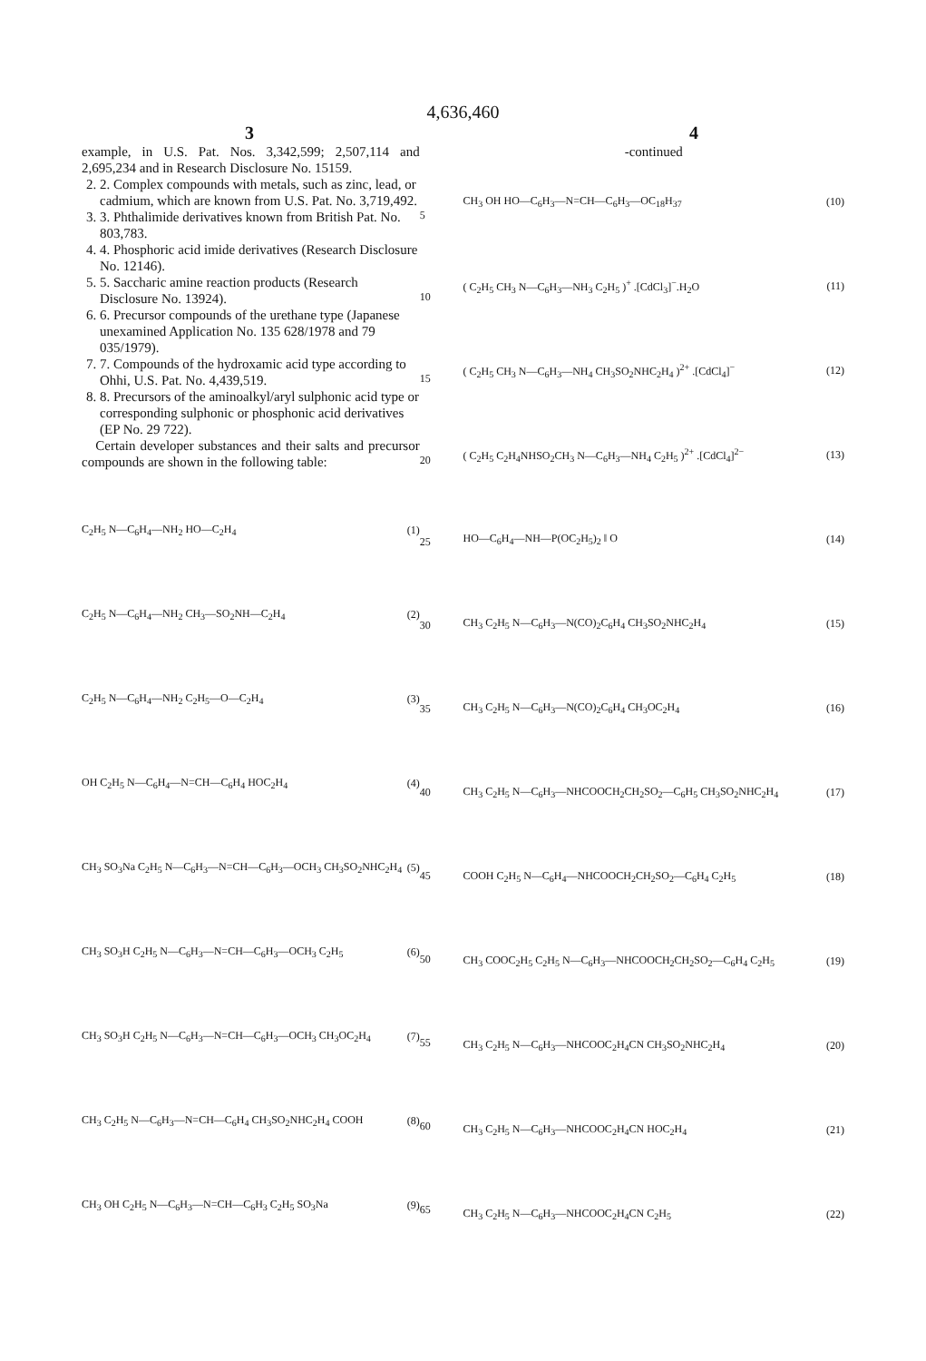4,636,460
3 4
example, in U.S. Pat. Nos. 3,342,599; 2,507,114 and 2,695,234 and in Research Disclosure No. 15159.
2. 2. Complex compounds with metals, such as zinc, lead, or cadmium, which are known from U.S. Pat. No. 3,719,492.
3. 3. Phthalimide derivatives known from British Pat. No. 803,783.
4. 4. Phosphoric acid imide derivatives (Research Disclosure No. 12146).
5. 5. Saccharic amine reaction products (Research Disclosure No. 13924).
6. 6. Precursor compounds of the urethane type (Japanese unexamined Application No. 135 628/1978 and 79 035/1979).
7. 7. Compounds of the hydroxamic acid type according to Ohhi, U.S. Pat. No. 4,439,519.
8. 8. Precursors of the aminoalkyl/aryl sulphonic acid type or corresponding sulphonic or phosphonic acid derivatives (EP No. 29 722).
Certain developer substances and their salts and precursor compounds are shown in the following table:
C<sub>2</sub>H<sub>5</sub> N—C<sub>6</sub>H<sub>4</sub>—NH<sub>2</sub> HO—C<sub>2</sub>H<sub>4</sub> (1)
C<sub>2</sub>H<sub>5</sub> N—C<sub>6</sub>H<sub>4</sub>—NH<sub>2</sub> CH<sub>3</sub>—SO<sub>2</sub>NH—C<sub>2</sub>H<sub>4</sub> (2)
C<sub>2</sub>H<sub>5</sub> N—C<sub>6</sub>H<sub>4</sub>—NH<sub>2</sub> C<sub>2</sub>H<sub>5</sub>—O—C<sub>2</sub>H<sub>4</sub> (3)
OH C<sub>2</sub>H<sub>5</sub> N—C<sub>6</sub>H<sub>4</sub>—N=CH—C<sub>6</sub>H<sub>4</sub> HOC<sub>2</sub>H<sub>4</sub> (4)
CH<sub>3</sub> SO<sub>3</sub>Na C<sub>2</sub>H<sub>5</sub> N—C<sub>6</sub>H<sub>3</sub>—N=CH—C<sub>6</sub>H<sub>3</sub>—OCH<sub>3</sub> CH<sub>3</sub>SO<sub>2</sub>NHC<sub>2</sub>H<sub>4</sub> (5)
CH<sub>3</sub> SO<sub>3</sub>H C<sub>2</sub>H<sub>5</sub> N—C<sub>6</sub>H<sub>3</sub>—N=CH—C<sub>6</sub>H<sub>3</sub>—OCH<sub>3</sub> C<sub>2</sub>H<sub>5</sub> (6)
CH<sub>3</sub> SO<sub>3</sub>H C<sub>2</sub>H<sub>5</sub> N—C<sub>6</sub>H<sub>3</sub>—N=CH—C<sub>6</sub>H<sub>3</sub>—OCH<sub>3</sub> CH<sub>3</sub>OC<sub>2</sub>H<sub>4</sub> (7)
CH<sub>3</sub> C<sub>2</sub>H<sub>5</sub> N—C<sub>6</sub>H<sub>3</sub>—N=CH—C<sub>6</sub>H<sub>4</sub> CH<sub>3</sub>SO<sub>2</sub>NHC<sub>2</sub>H<sub>4</sub> COOH (8)
CH<sub>3</sub> OH C<sub>2</sub>H<sub>5</sub> N—C<sub>6</sub>H<sub>3</sub>—N=CH—C<sub>6</sub>H<sub>3</sub> C<sub>2</sub>H<sub>5</sub> SO<sub>3</sub>Na (9)
5
10
15
20
25
30
35
40
45
50
55
60
65
-continued
CH<sub>3</sub> OH HO—C<sub>6</sub>H<sub>3</sub>—N=CH—C<sub>6</sub>H<sub>3</sub>—OC<sub>18</sub>H<sub>37</sub> (10)
( C<sub>2</sub>H<sub>5</sub> CH<sub>3</sub> N—C<sub>6</sub>H<sub>3</sub>—NH<sub>3</sub> C<sub>2</sub>H<sub>5</sub> )<sup>+</sup> .[CdCl<sub>3</sub>]<sup>−</sup>.H<sub>2</sub>O (11)
( C<sub>2</sub>H<sub>5</sub> CH<sub>3</sub> N—C<sub>6</sub>H<sub>3</sub>—NH<sub>4</sub> CH<sub>3</sub>SO<sub>2</sub>NHC<sub>2</sub>H<sub>4</sub> )<sup>2+</sup> .[CdCl<sub>4</sub>]<sup>−</sup> (12)
( C<sub>2</sub>H<sub>5</sub> C<sub>2</sub>H<sub>4</sub>NHSO<sub>2</sub>CH<sub>3</sub> N—C<sub>6</sub>H<sub>3</sub>—NH<sub>4</sub> C<sub>2</sub>H<sub>5</sub> )<sup>2+</sup> .[CdCl<sub>4</sub>]<sup>2−</sup> (13)
HO—C<sub>6</sub>H<sub>4</sub>—NH—P(OC<sub>2</sub>H<sub>5</sub>)<sub>2</sub> ‖ O (14)
CH<sub>3</sub> C<sub>2</sub>H<sub>5</sub> N—C<sub>6</sub>H<sub>3</sub>—N(CO)<sub>2</sub>C<sub>6</sub>H<sub>4</sub> CH<sub>3</sub>SO<sub>2</sub>NHC<sub>2</sub>H<sub>4</sub> (15)
CH<sub>3</sub> C<sub>2</sub>H<sub>5</sub> N—C<sub>6</sub>H<sub>3</sub>—N(CO)<sub>2</sub>C<sub>6</sub>H<sub>4</sub> CH<sub>3</sub>OC<sub>2</sub>H<sub>4</sub> (16)
CH<sub>3</sub> C<sub>2</sub>H<sub>5</sub> N—C<sub>6</sub>H<sub>3</sub>—NHCOOCH<sub>2</sub>CH<sub>2</sub>SO<sub>2</sub>—C<sub>6</sub>H<sub>5</sub> CH<sub>3</sub>SO<sub>2</sub>NHC<sub>2</sub>H<sub>4</sub> (17)
COOH C<sub>2</sub>H<sub>5</sub> N—C<sub>6</sub>H<sub>4</sub>—NHCOOCH<sub>2</sub>CH<sub>2</sub>SO<sub>2</sub>—C<sub>6</sub>H<sub>4</sub> C<sub>2</sub>H<sub>5</sub> (18)
CH<sub>3</sub> COOC<sub>2</sub>H<sub>5</sub> C<sub>2</sub>H<sub>5</sub> N—C<sub>6</sub>H<sub>3</sub>—NHCOOCH<sub>2</sub>CH<sub>2</sub>SO<sub>2</sub>—C<sub>6</sub>H<sub>4</sub> C<sub>2</sub>H<sub>5</sub> (19)
CH<sub>3</sub> C<sub>2</sub>H<sub>5</sub> N—C<sub>6</sub>H<sub>3</sub>—NHCOOC<sub>2</sub>H<sub>4</sub>CN CH<sub>3</sub>SO<sub>2</sub>NHC<sub>2</sub>H<sub>4</sub> (20)
CH<sub>3</sub> C<sub>2</sub>H<sub>5</sub> N—C<sub>6</sub>H<sub>3</sub>—NHCOOC<sub>2</sub>H<sub>4</sub>CN HOC<sub>2</sub>H<sub>4</sub> (21)
CH<sub>3</sub> C<sub>2</sub>H<sub>5</sub> N—C<sub>6</sub>H<sub>3</sub>—NHCOOC<sub>2</sub>H<sub>4</sub>CN C<sub>2</sub>H<sub>5</sub> (22)